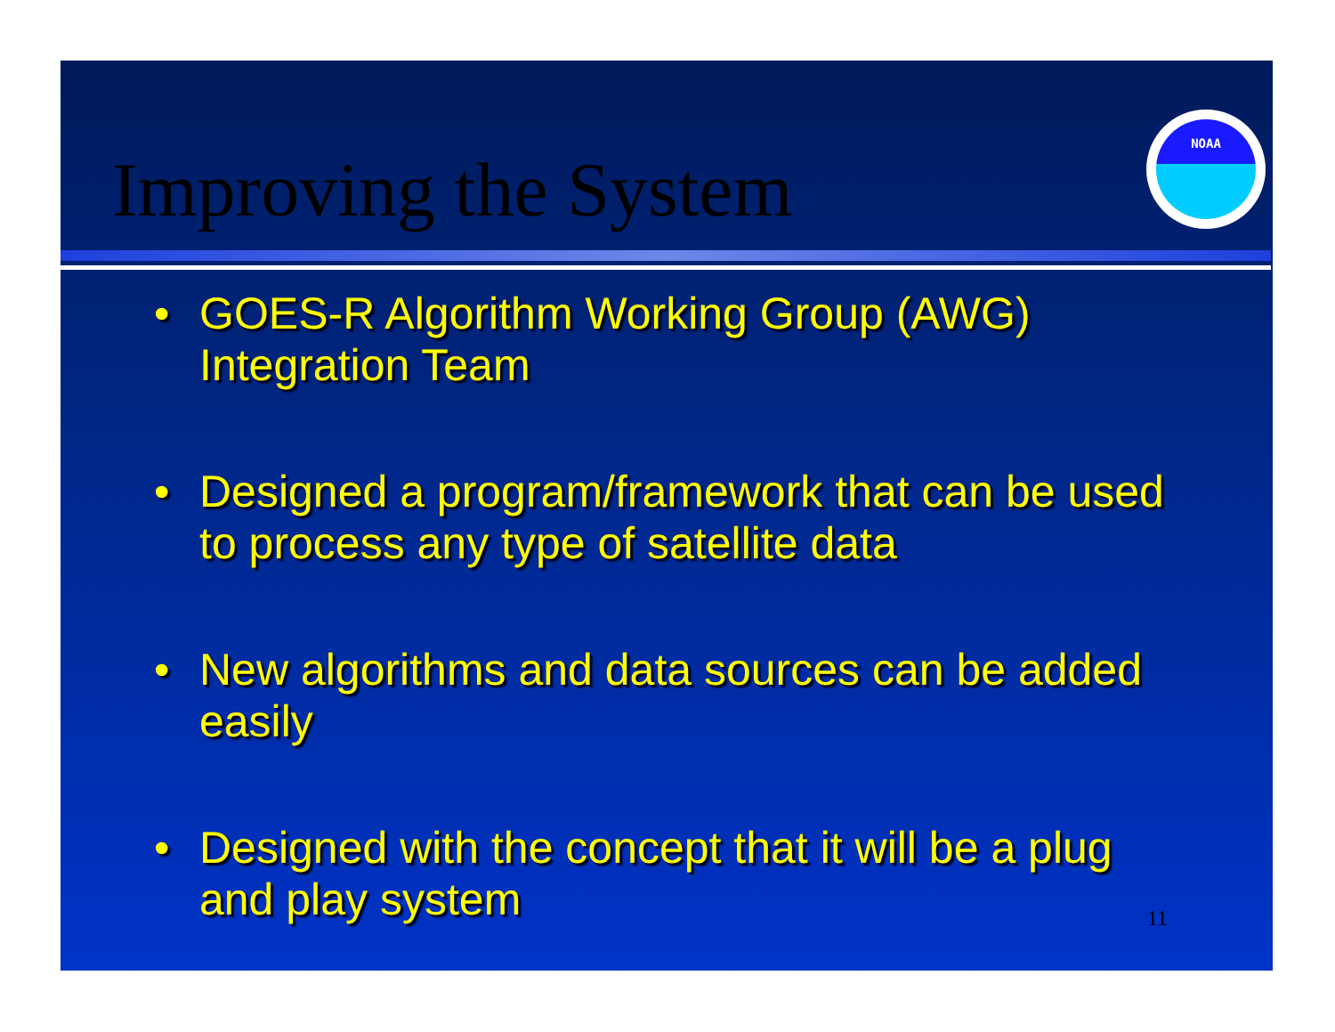Improving the System
NOAA
• GOES-R Algorithm Working Group (AWG) Integration Team
• Designed a program/framework that can be used to process any type of satellite data
• New algorithms and data sources can be added easily
• Designed with the concept that it will be a plug and play system
11